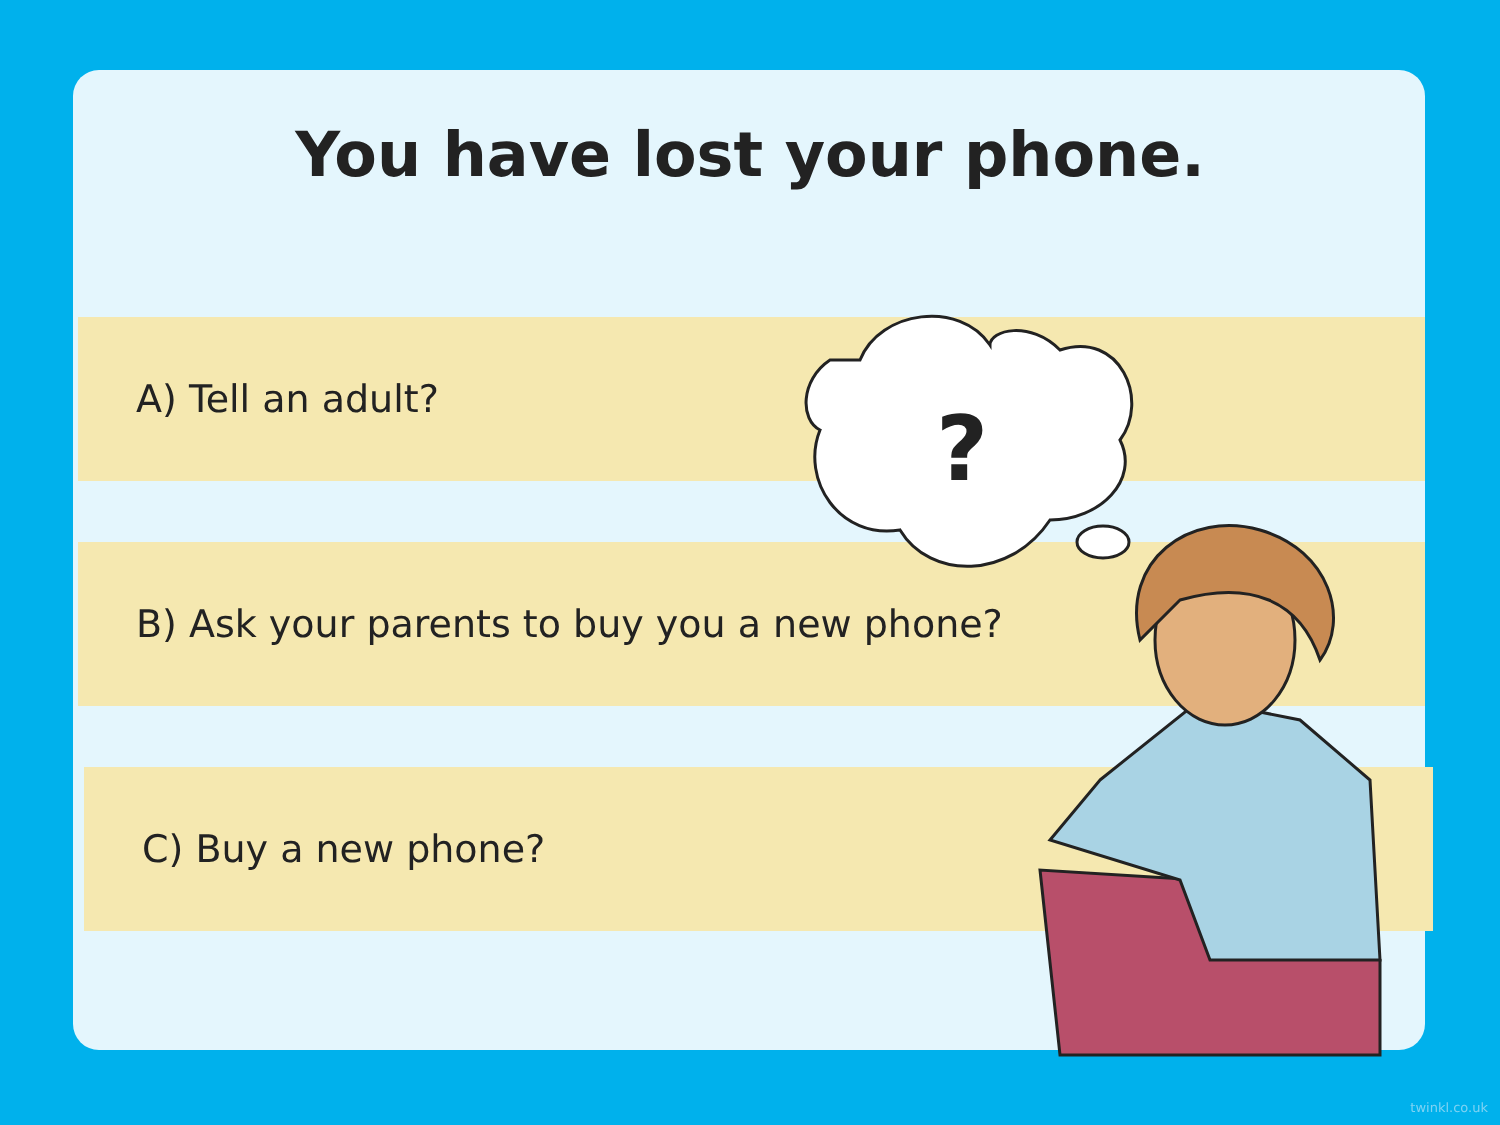You have lost your phone.
A) Tell an adult?
B) Ask your parents to buy you a new phone?
C) Buy a new phone?
?
twinkl.co.uk